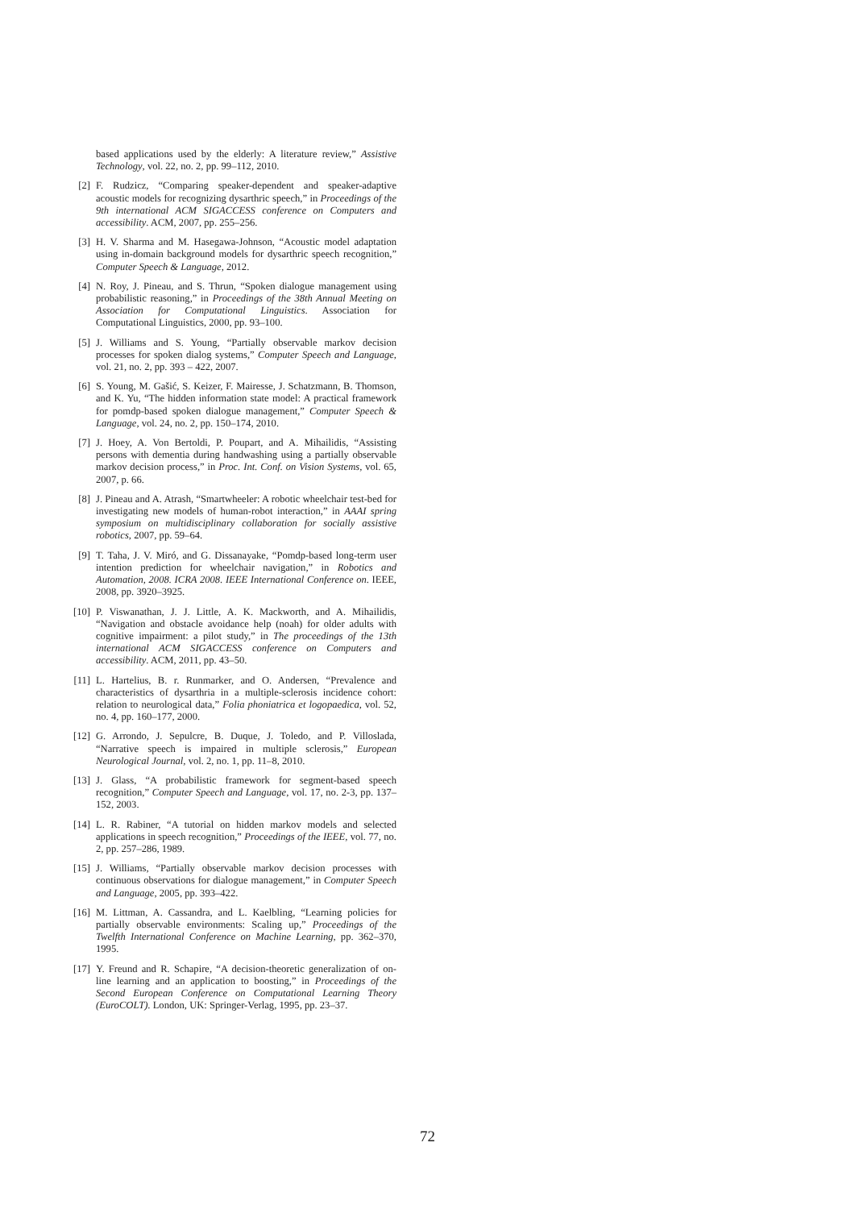based applications used by the elderly: A literature review,” Assistive Technology, vol. 22, no. 2, pp. 99–112, 2010.
[2] F. Rudzicz, “Comparing speaker-dependent and speaker-adaptive acoustic models for recognizing dysarthric speech,” in Proceedings of the 9th international ACM SIGACCESS conference on Computers and accessibility. ACM, 2007, pp. 255–256.
[3] H. V. Sharma and M. Hasegawa-Johnson, “Acoustic model adaptation using in-domain background models for dysarthric speech recognition,” Computer Speech & Language, 2012.
[4] N. Roy, J. Pineau, and S. Thrun, “Spoken dialogue management using probabilistic reasoning,” in Proceedings of the 38th Annual Meeting on Association for Computational Linguistics. Association for Computational Linguistics, 2000, pp. 93–100.
[5] J. Williams and S. Young, “Partially observable markov decision processes for spoken dialog systems,” Computer Speech and Language, vol. 21, no. 2, pp. 393 – 422, 2007.
[6] S. Young, M. Gašić, S. Keizer, F. Mairesse, J. Schatzmann, B. Thomson, and K. Yu, “The hidden information state model: A practical framework for pomdp-based spoken dialogue management,” Computer Speech & Language, vol. 24, no. 2, pp. 150–174, 2010.
[7] J. Hoey, A. Von Bertoldi, P. Poupart, and A. Mihailidis, “Assisting persons with dementia during handwashing using a partially observable markov decision process,” in Proc. Int. Conf. on Vision Systems, vol. 65, 2007, p. 66.
[8] J. Pineau and A. Atrash, “Smartwheeler: A robotic wheelchair test-bed for investigating new models of human-robot interaction,” in AAAI spring symposium on multidisciplinary collaboration for socially assistive robotics, 2007, pp. 59–64.
[9] T. Taha, J. V. Miró, and G. Dissanayake, “Pomdp-based long-term user intention prediction for wheelchair navigation,” in Robotics and Automation, 2008. ICRA 2008. IEEE International Conference on. IEEE, 2008, pp. 3920–3925.
[10] P. Viswanathan, J. J. Little, A. K. Mackworth, and A. Mihailidis, “Navigation and obstacle avoidance help (noah) for older adults with cognitive impairment: a pilot study,” in The proceedings of the 13th international ACM SIGACCESS conference on Computers and accessibility. ACM, 2011, pp. 43–50.
[11] L. Hartelius, B. r. Runmarker, and O. Andersen, “Prevalence and characteristics of dysarthria in a multiple-sclerosis incidence cohort: relation to neurological data,” Folia phoniatrica et logopaedica, vol. 52, no. 4, pp. 160–177, 2000.
[12] G. Arrondo, J. Sepulcre, B. Duque, J. Toledo, and P. Villoslada, “Narrative speech is impaired in multiple sclerosis,” European Neurological Journal, vol. 2, no. 1, pp. 11–8, 2010.
[13] J. Glass, “A probabilistic framework for segment-based speech recognition,” Computer Speech and Language, vol. 17, no. 2-3, pp. 137–152, 2003.
[14] L. R. Rabiner, “A tutorial on hidden markov models and selected applications in speech recognition,” Proceedings of the IEEE, vol. 77, no. 2, pp. 257–286, 1989.
[15] J. Williams, “Partially observable markov decision processes with continuous observations for dialogue management,” in Computer Speech and Language, 2005, pp. 393–422.
[16] M. Littman, A. Cassandra, and L. Kaelbling, “Learning policies for partially observable environments: Scaling up,” Proceedings of the Twelfth International Conference on Machine Learning, pp. 362–370, 1995.
[17] Y. Freund and R. Schapire, “A decision-theoretic generalization of on-line learning and an application to boosting,” in Proceedings of the Second European Conference on Computational Learning Theory (EuroCOLT). London, UK: Springer-Verlag, 1995, pp. 23–37.
72